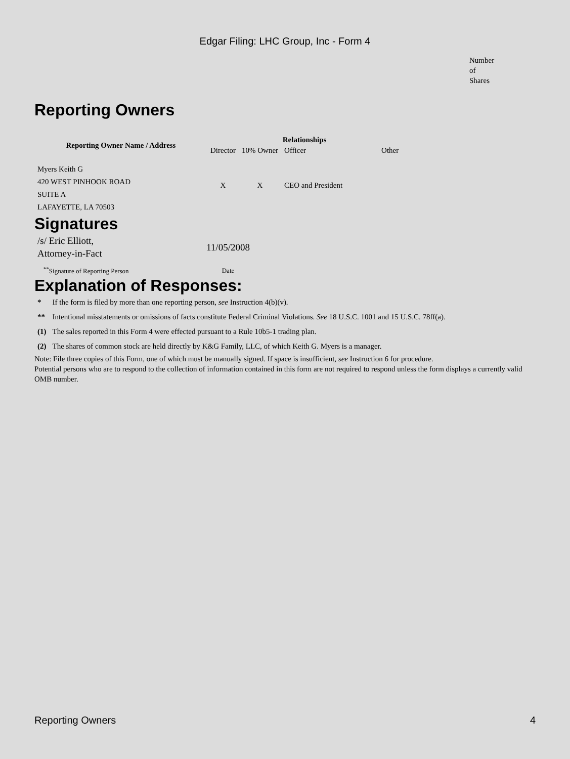Edgar Filing: LHC Group, Inc - Form 4
Number
of
Shares
Reporting Owners
| Reporting Owner Name / Address | Relationships | | | |
| --- | --- | --- | --- | --- |
| | Director | 10% Owner | Officer | Other |
| Myers Keith G 420 WEST PINHOOK ROAD SUITE A LAFAYETTE, LA 70503 | X | X | CEO and President | |
Signatures
| /s/ Eric Elliott, Attorney-in-Fact | 11/05/2008 |
| <sup>**</sup> Signature of Reporting Person | Date |
Explanation of Responses:
| * | If the form is filed by more than one reporting person, see Instruction 4(b)(v). |
| ** | Intentional misstatements or omissions of facts constitute Federal Criminal Violations. See 18 U.S.C. 1001 and 15 U.S.C. 78ff(a). |
| (1) | The sales reported in this Form 4 were effected pursuant to a Rule 10b5-1 trading plan. |
| (2) | The shares of common stock are held directly by K&G Family, LLC, of which Keith G. Myers is a manager. |
Note: File three copies of this Form, one of which must be manually signed. If space is insufficient, see Instruction 6 for procedure.
Potential persons who are to respond to the collection of information contained in this form are not required to respond unless the form displays a currently valid OMB number.
Reporting Owners 4